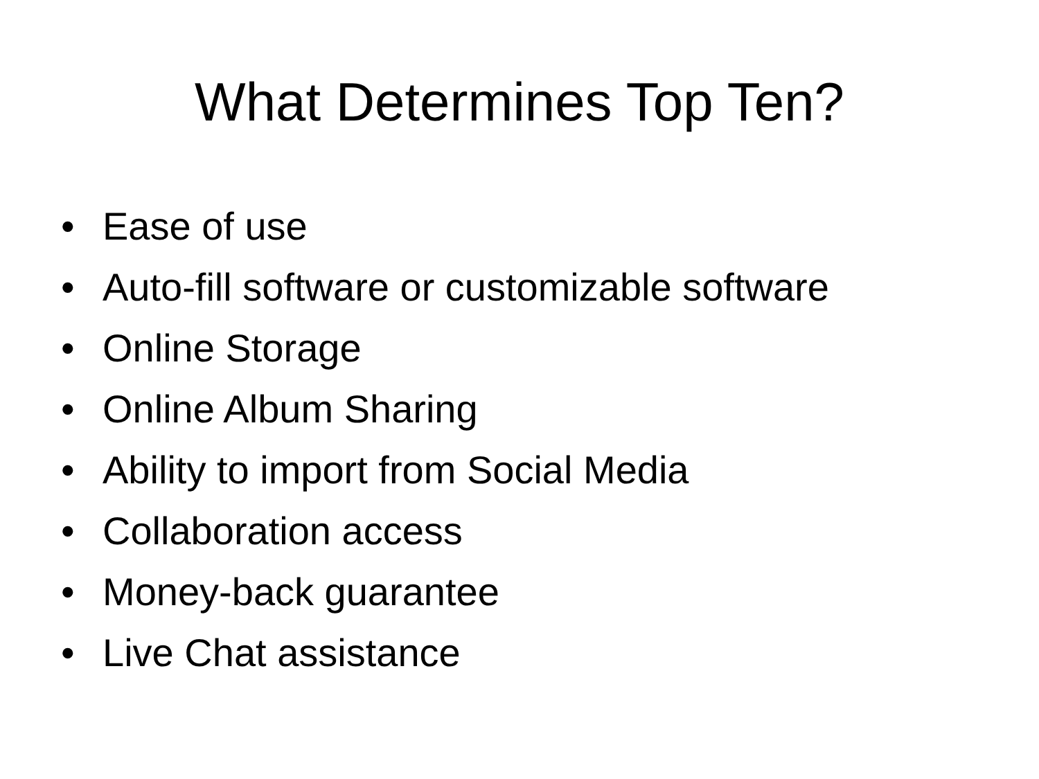What Determines Top Ten?
• Ease of use
• Auto-fill software or customizable software
• Online Storage
• Online Album Sharing
• Ability to import from Social Media
• Collaboration access
• Money-back guarantee
• Live Chat assistance